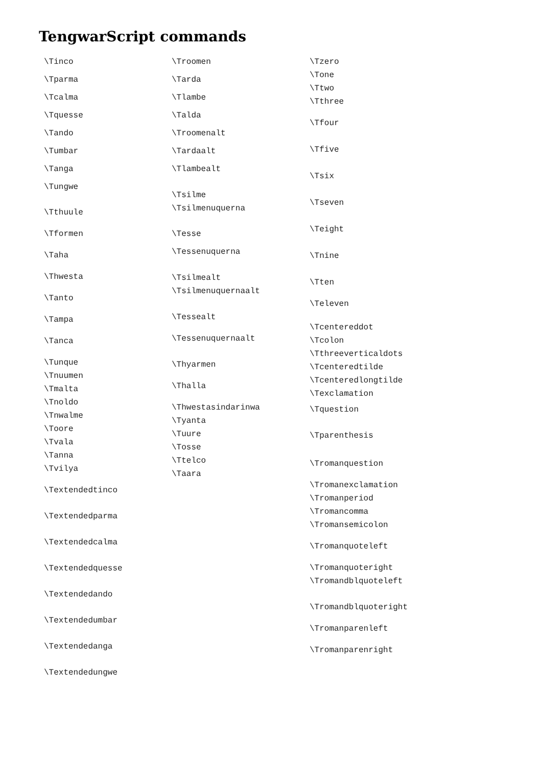TengwarScript commands
\Tinco
\Tparma
\Tcalma
\Tquesse
\Tando
\Tumbar
\Tanga
\Tungwe
\Tthuule
\Tformen
\Taha
\Thwesta
\Tanto
\Tampa
\Tanca
\Tunque
\Tnuumen
\Tmalta
\Tnoldo
\Tnwalme
\Toore
\Tvala
\Tanna
\Tvilya
\Textendedtinco
\Textendedparma
\Textendedcalma
\Textendedquesse
\Textendedando
\Textendedumbar
\Textendedanga
\Textendedungwe
\Troomen
\Tarda
\Tlambe
\Talda
\Troomenalt
\Tardaalt
\Tlambealt
\Tsilme
\Tsilmenuquerna
\Tesse
\Tessenuquerna
\Tsilmealt
\Tsilmenuquernaalt
\Tessealt
\Tessenuquernaalt
\Thyarmen
\Thalla
\Thwestasindarinwa
\Tyanta
\Tuure
\Tosse
\Ttelco
\Taara
\Tzero
\Tone
\Ttwo
\Tthree
\Tfour
\Tfive
\Tsix
\Tseven
\Teight
\Tnine
\Tten
\Televen
\Tcentereddot
\Tcolon
\Tthreeverticaldots
\Tcenteredtilde
\Tcenteredlongtilde
\Texclamation
\Tquestion
\Tparenthesis
\Tromanquestion
\Tromanexclamation
\Tromanperiod
\Tromancomma
\Tromansemicolon
\Tromanquoteleft
\Tromanquoteright
\Tromandblquoteleft
\Tromandblquoteright
\Tromanparenleft
\Tromanparenright